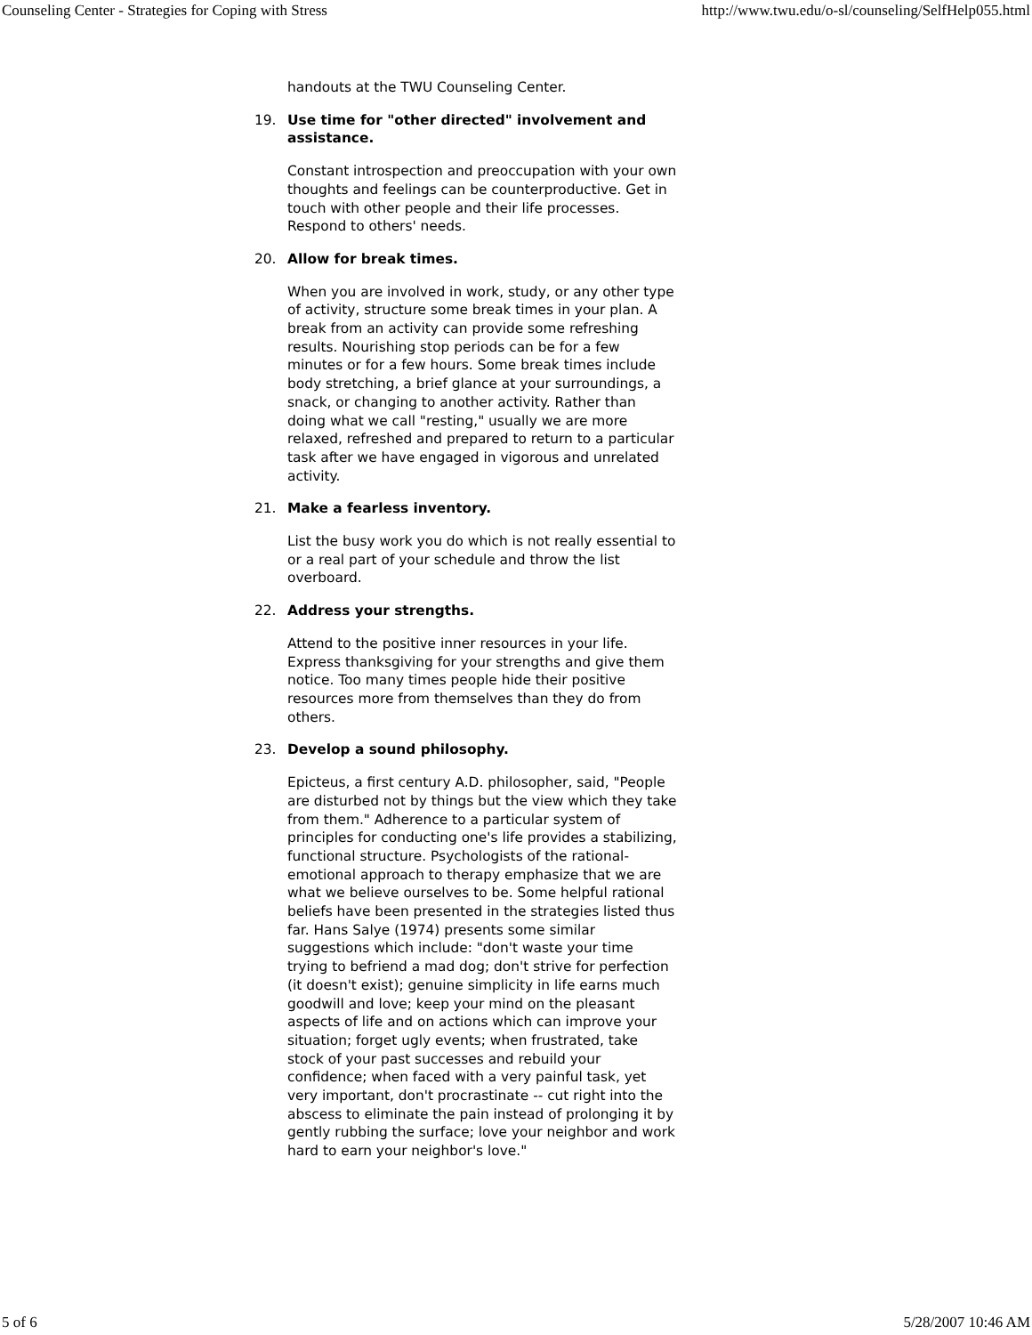Counseling Center - Strategies for Coping with Stress http://www.twu.edu/o-sl/counseling/SelfHelp055.html
handouts at the TWU Counseling Center.
19. Use time for "other directed" involvement and assistance.
Constant introspection and preoccupation with your own thoughts and feelings can be counterproductive. Get in touch with other people and their life processes. Respond to others' needs.
20. Allow for break times.
When you are involved in work, study, or any other type of activity, structure some break times in your plan. A break from an activity can provide some refreshing results. Nourishing stop periods can be for a few minutes or for a few hours. Some break times include body stretching, a brief glance at your surroundings, a snack, or changing to another activity. Rather than doing what we call "resting," usually we are more relaxed, refreshed and prepared to return to a particular task after we have engaged in vigorous and unrelated activity.
21. Make a fearless inventory.
List the busy work you do which is not really essential to or a real part of your schedule and throw the list overboard.
22. Address your strengths.
Attend to the positive inner resources in your life. Express thanksgiving for your strengths and give them notice. Too many times people hide their positive resources more from themselves than they do from others.
23. Develop a sound philosophy.
Epicteus, a first century A.D. philosopher, said, "People are disturbed not by things but the view which they take from them." Adherence to a particular system of principles for conducting one's life provides a stabilizing, functional structure. Psychologists of the rational-emotional approach to therapy emphasize that we are what we believe ourselves to be. Some helpful rational beliefs have been presented in the strategies listed thus far. Hans Salye (1974) presents some similar suggestions which include: "don't waste your time trying to befriend a mad dog; don't strive for perfection (it doesn't exist); genuine simplicity in life earns much goodwill and love; keep your mind on the pleasant aspects of life and on actions which can improve your situation; forget ugly events; when frustrated, take stock of your past successes and rebuild your confidence; when faced with a very painful task, yet very important, don't procrastinate -- cut right into the abscess to eliminate the pain instead of prolonging it by gently rubbing the surface; love your neighbor and work hard to earn your neighbor's love."
5 of 6 5/28/2007 10:46 AM